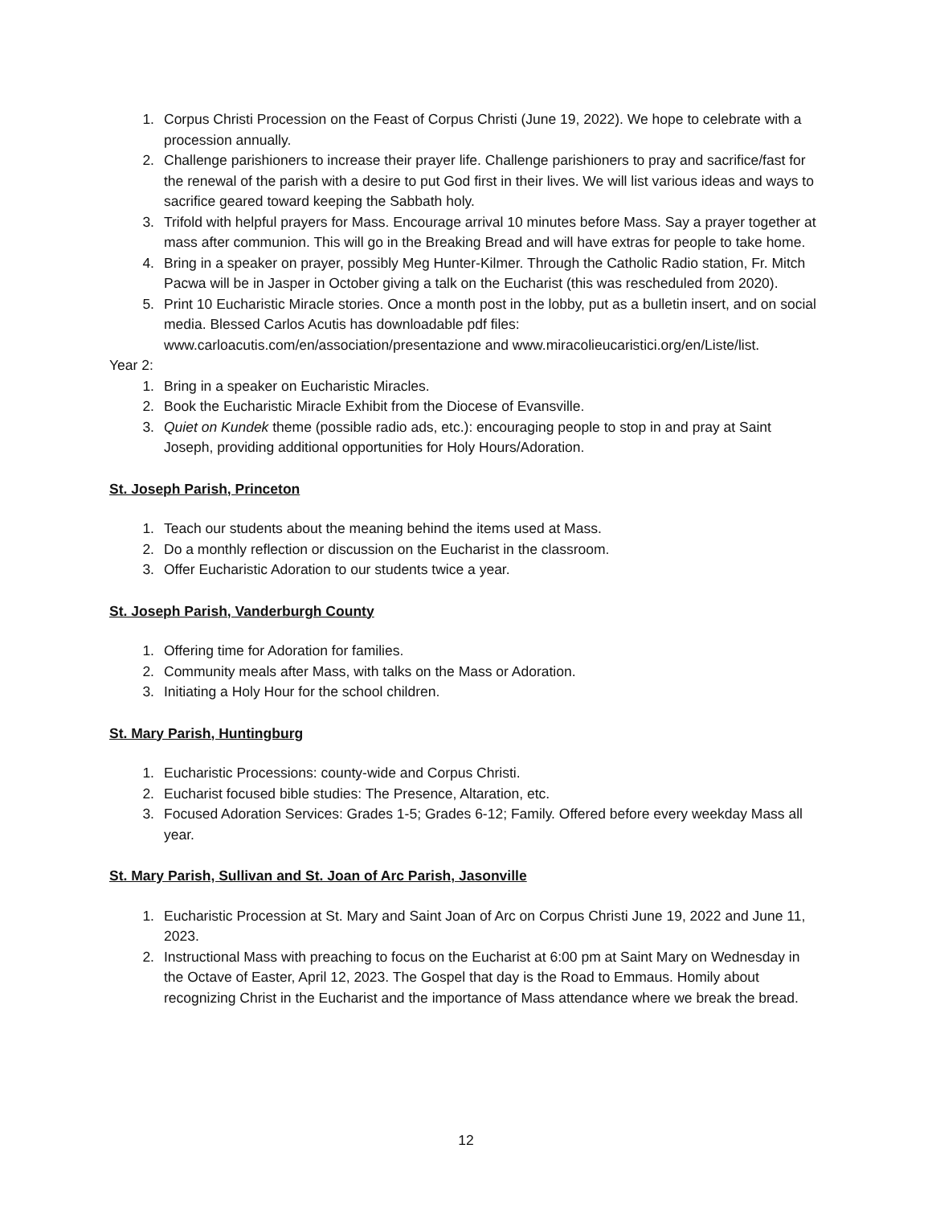1. Corpus Christi Procession on the Feast of Corpus Christi (June 19, 2022). We hope to celebrate with a procession annually.
2. Challenge parishioners to increase their prayer life. Challenge parishioners to pray and sacrifice/fast for the renewal of the parish with a desire to put God first in their lives. We will list various ideas and ways to sacrifice geared toward keeping the Sabbath holy.
3. Trifold with helpful prayers for Mass. Encourage arrival 10 minutes before Mass. Say a prayer together at mass after communion. This will go in the Breaking Bread and will have extras for people to take home.
4. Bring in a speaker on prayer, possibly Meg Hunter-Kilmer. Through the Catholic Radio station, Fr. Mitch Pacwa will be in Jasper in October giving a talk on the Eucharist (this was rescheduled from 2020).
5. Print 10 Eucharistic Miracle stories. Once a month post in the lobby, put as a bulletin insert, and on social media. Blessed Carlos Acutis has downloadable pdf files: www.carloacutis.com/en/association/presentazione and www.miracolieucaristici.org/en/Liste/list.
Year 2:
1. Bring in a speaker on Eucharistic Miracles.
2. Book the Eucharistic Miracle Exhibit from the Diocese of Evansville.
3. Quiet on Kundek theme (possible radio ads, etc.): encouraging people to stop in and pray at Saint Joseph, providing additional opportunities for Holy Hours/Adoration.
St. Joseph Parish, Princeton
1. Teach our students about the meaning behind the items used at Mass.
2. Do a monthly reflection or discussion on the Eucharist in the classroom.
3. Offer Eucharistic Adoration to our students twice a year.
St. Joseph Parish, Vanderburgh County
1. Offering time for Adoration for families.
2. Community meals after Mass, with talks on the Mass or Adoration.
3. Initiating a Holy Hour for the school children.
St. Mary Parish, Huntingburg
1. Eucharistic Processions: county-wide and Corpus Christi.
2. Eucharist focused bible studies: The Presence, Altaration, etc.
3. Focused Adoration Services: Grades 1-5; Grades 6-12; Family. Offered before every weekday Mass all year.
St. Mary Parish, Sullivan and St. Joan of Arc Parish, Jasonville
1. Eucharistic Procession at St. Mary and Saint Joan of Arc on Corpus Christi June 19, 2022 and June 11, 2023.
2. Instructional Mass with preaching to focus on the Eucharist at 6:00 pm at Saint Mary on Wednesday in the Octave of Easter, April 12, 2023. The Gospel that day is the Road to Emmaus. Homily about recognizing Christ in the Eucharist and the importance of Mass attendance where we break the bread.
12